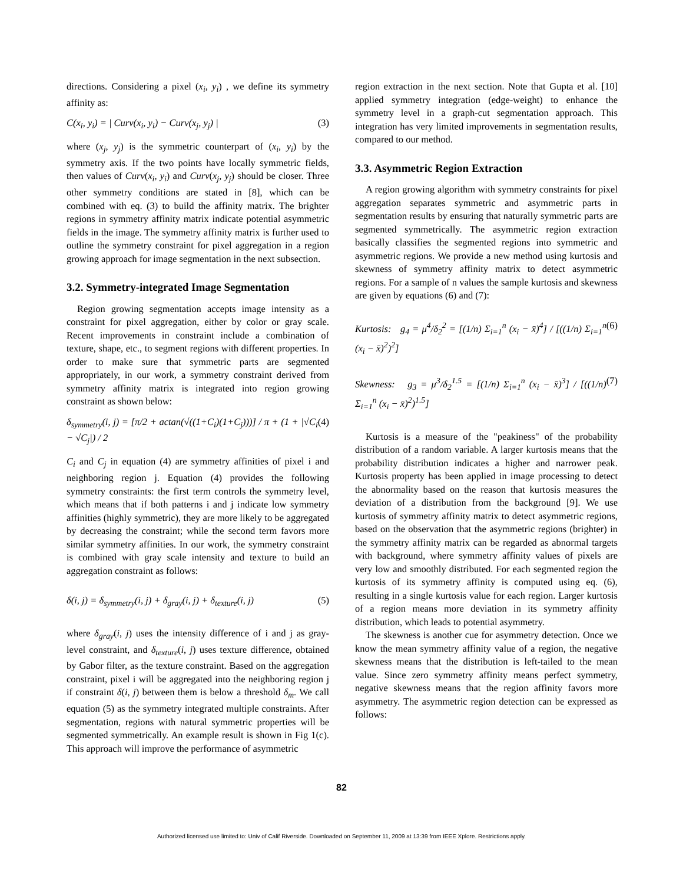directions. Considering a pixel (x<sub>i</sub>, y<sub>i</sub>) , we define its symmetry affinity as:
C(x<sub>i</sub>, y<sub>i</sub>) = | Curv(x<sub>i</sub>, y<sub>i</sub>) − Curv(x<sub>j</sub>, y<sub>j</sub>) | (3)
where (x<sub>j</sub>, y<sub>j</sub>) is the symmetric counterpart of (x<sub>i</sub>, y<sub>i</sub>) by the symmetry axis. If the two points have locally symmetric fields, then values of Curv(x<sub>i</sub>, y<sub>i</sub>) and Curv(x<sub>j</sub>, y<sub>j</sub>) should be closer. Three other symmetry conditions are stated in [8], which can be combined with eq. (3) to build the affinity matrix. The brighter regions in symmetry affinity matrix indicate potential asymmetric fields in the image. The symmetry affinity matrix is further used to outline the symmetry constraint for pixel aggregation in a region growing approach for image segmentation in the next subsection.
3.2. Symmetry-integrated Image Segmentation
Region growing segmentation accepts image intensity as a constraint for pixel aggregation, either by color or gray scale. Recent improvements in constraint include a combination of texture, shape, etc., to segment regions with different properties. In order to make sure that symmetric parts are segmented appropriately, in our work, a symmetry constraint derived from symmetry affinity matrix is integrated into region growing constraint as shown below:
δ<sub>symmetry</sub>(i, j) = [π/2 + actan(√((1+C<sub>i</sub>)(1+C<sub>j</sub>)))] / π + (1 + |√C<sub>i</sub> − √C<sub>j</sub>|) / 2 (4)
C<sub>i</sub> and C<sub>j</sub> in equation (4) are symmetry affinities of pixel i and neighboring region j. Equation (4) provides the following symmetry constraints: the first term controls the symmetry level, which means that if both patterns i and j indicate low symmetry affinities (highly symmetric), they are more likely to be aggregated by decreasing the constraint; while the second term favors more similar symmetry affinities. In our work, the symmetry constraint is combined with gray scale intensity and texture to build an aggregation constraint as follows:
δ(i, j) = δ<sub>symmetry</sub>(i, j) + δ<sub>gray</sub>(i, j) + δ<sub>texture</sub>(i, j) (5)
where δ<sub>gray</sub>(i, j) uses the intensity difference of i and j as gray-level constraint, and δ<sub>texture</sub>(i, j) uses texture difference, obtained by Gabor filter, as the texture constraint. Based on the aggregation constraint, pixel i will be aggregated into the neighboring region j if constraint δ(i, j) between them is below a threshold δ<sub>m</sub>. We call equation (5) as the symmetry integrated multiple constraints. After segmentation, regions with natural symmetric properties will be segmented symmetrically. An example result is shown in Fig 1(c). This approach will improve the performance of asymmetric
region extraction in the next section. Note that Gupta et al. [10] applied symmetry integration (edge-weight) to enhance the symmetry level in a graph-cut segmentation approach. This integration has very limited improvements in segmentation results, compared to our method.
3.3. Asymmetric Region Extraction
A region growing algorithm with symmetry constraints for pixel aggregation separates symmetric and asymmetric parts in segmentation results by ensuring that naturally symmetric parts are segmented symmetrically. The asymmetric region extraction basically classifies the segmented regions into symmetric and asymmetric regions. We provide a new method using kurtosis and skewness of symmetry affinity matrix to detect asymmetric regions. For a sample of n values the sample kurtosis and skewness are given by equations (6) and (7):
Kurtosis: g<sub>4</sub> = μ<sup>4</sup>/δ<sub>2</sub><sup>2</sup> = [(1/n) Σ<sub>i=1</sub><sup>n</sup> (x<sub>i</sub> − x̄)<sup>4</sup>] / [((1/n) Σ<sub>i=1</sub><sup>n</sup> (x<sub>i</sub> − x̄)<sup>2</sup>)<sup>2</sup>] (6)
Skewness: g<sub>3</sub> = μ<sup>3</sup>/δ<sub>2</sub><sup>1.5</sup> = [(1/n) Σ<sub>i=1</sub><sup>n</sup> (x<sub>i</sub> − x̄)<sup>3</sup>] / [((1/n) Σ<sub>i=1</sub><sup>n</sup> (x<sub>i</sub> − x̄)<sup>2</sup>)<sup>1.5</sup>] (7)
Kurtosis is a measure of the "peakiness" of the probability distribution of a random variable. A larger kurtosis means that the probability distribution indicates a higher and narrower peak. Kurtosis property has been applied in image processing to detect the abnormality based on the reason that kurtosis measures the deviation of a distribution from the background [9]. We use kurtosis of symmetry affinity matrix to detect asymmetric regions, based on the observation that the asymmetric regions (brighter) in the symmetry affinity matrix can be regarded as abnormal targets with background, where symmetry affinity values of pixels are very low and smoothly distributed. For each segmented region the kurtosis of its symmetry affinity is computed using eq. (6), resulting in a single kurtosis value for each region. Larger kurtosis of a region means more deviation in its symmetry affinity distribution, which leads to potential asymmetry.
The skewness is another cue for asymmetry detection. Once we know the mean symmetry affinity value of a region, the negative skewness means that the distribution is left-tailed to the mean value. Since zero symmetry affinity means perfect symmetry, negative skewness means that the region affinity favors more asymmetry. The asymmetric region detection can be expressed as follows:
82
Authorized licensed use limited to: Univ of Calif Riverside. Downloaded on September 11, 2009 at 13:39 from IEEE Xplore. Restrictions apply.